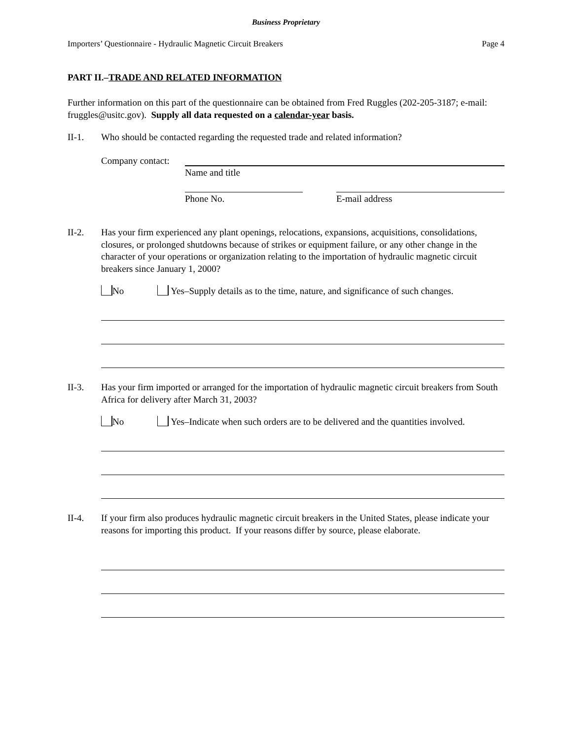Business Proprietary
Importers’ Questionnaire - Hydraulic Magnetic Circuit Breakers Page 4
PART II.–TRADE AND RELATED INFORMATION
Further information on this part of the questionnaire can be obtained from Fred Ruggles (202-205-3187; e-mail: fruggles@usitc.gov). Supply all data requested on a calendar-year basis.
II-1. Who should be contacted regarding the requested trade and related information?
Company contact:
Name and title
Phone No. E-mail address
II-2. Has your firm experienced any plant openings, relocations, expansions, acquisitions, consolidations, closures, or prolonged shutdowns because of strikes or equipment failure, or any other change in the character of your operations or organization relating to the importation of hydraulic magnetic circuit breakers since January 1, 2000?
No Yes–Supply details as to the time, nature, and significance of such changes.
II-3. Has your firm imported or arranged for the importation of hydraulic magnetic circuit breakers from South Africa for delivery after March 31, 2003?
No Yes–Indicate when such orders are to be delivered and the quantities involved.
II-4. If your firm also produces hydraulic magnetic circuit breakers in the United States, please indicate your reasons for importing this product. If your reasons differ by source, please elaborate.